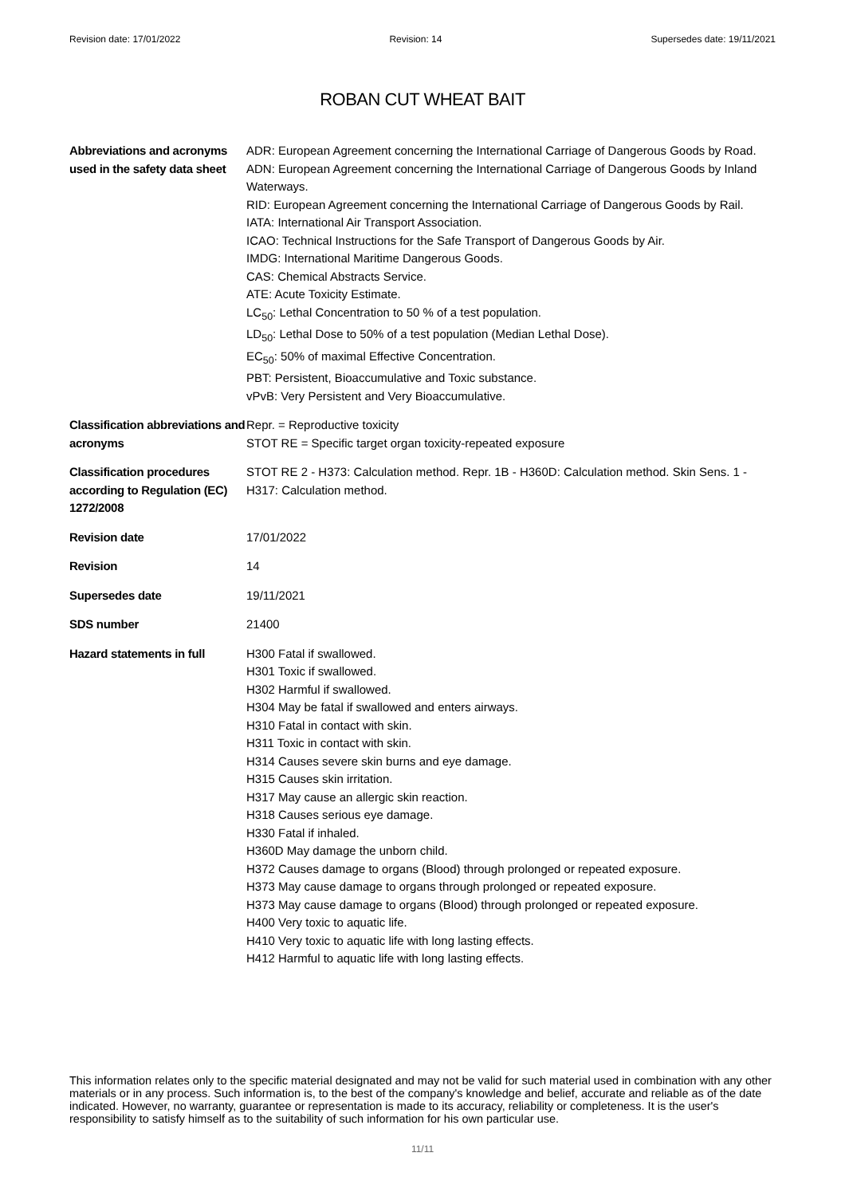Revision date: 17/01/2022 Revision: 14 Supersedes date: 19/11/2021
ROBAN CUT WHEAT BAIT
Abbreviations and acronyms used in the safety data sheet
ADR: European Agreement concerning the International Carriage of Dangerous Goods by Road.
ADN: European Agreement concerning the International Carriage of Dangerous Goods by Inland Waterways.
RID: European Agreement concerning the International Carriage of Dangerous Goods by Rail.
IATA: International Air Transport Association.
ICAO: Technical Instructions for the Safe Transport of Dangerous Goods by Air.
IMDG: International Maritime Dangerous Goods.
CAS: Chemical Abstracts Service.
ATE: Acute Toxicity Estimate.
LC<sub>50</sub>: Lethal Concentration to 50 % of a test population.
LD<sub>50</sub>: Lethal Dose to 50% of a test population (Median Lethal Dose).
EC<sub>50</sub>: 50% of maximal Effective Concentration.
PBT: Persistent, Bioaccumulative and Toxic substance.
vPvB: Very Persistent and Very Bioaccumulative.
Classification abbreviations and acronyms
Repr. = Reproductive toxicity
STOT RE = Specific target organ toxicity-repeated exposure
Classification procedures according to Regulation (EC) 1272/2008
STOT RE 2 - H373: Calculation method. Repr. 1B - H360D: Calculation method. Skin Sens. 1 - H317: Calculation method.
Revision date 17/01/2022
Revision 14
Supersedes date 19/11/2021
SDS number 21400
Hazard statements in full
H300 Fatal if swallowed.
H301 Toxic if swallowed.
H302 Harmful if swallowed.
H304 May be fatal if swallowed and enters airways.
H310 Fatal in contact with skin.
H311 Toxic in contact with skin.
H314 Causes severe skin burns and eye damage.
H315 Causes skin irritation.
H317 May cause an allergic skin reaction.
H318 Causes serious eye damage.
H330 Fatal if inhaled.
H360D May damage the unborn child.
H372 Causes damage to organs (Blood) through prolonged or repeated exposure.
H373 May cause damage to organs through prolonged or repeated exposure.
H373 May cause damage to organs (Blood) through prolonged or repeated exposure.
H400 Very toxic to aquatic life.
H410 Very toxic to aquatic life with long lasting effects.
H412 Harmful to aquatic life with long lasting effects.
This information relates only to the specific material designated and may not be valid for such material used in combination with any other materials or in any process. Such information is, to the best of the company's knowledge and belief, accurate and reliable as of the date indicated. However, no warranty, guarantee or representation is made to its accuracy, reliability or completeness. It is the user's responsibility to satisfy himself as to the suitability of such information for his own particular use.
11/11